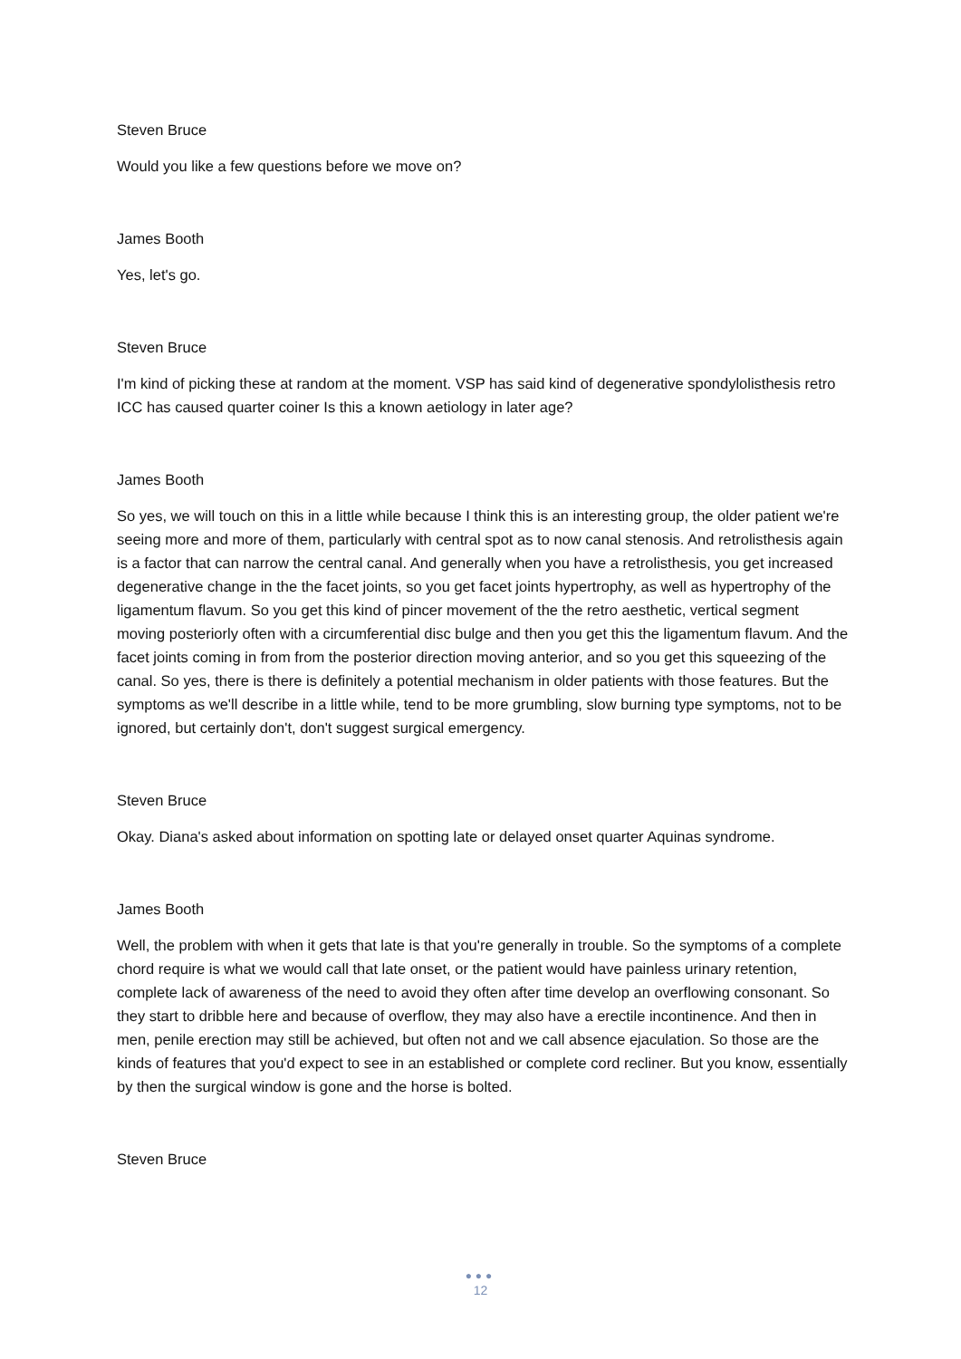Steven Bruce
Would you like a few questions before we move on?
James Booth
Yes, let's go.
Steven Bruce
I'm kind of picking these at random at the moment. VSP has said kind of degenerative spondylolisthesis retro ICC has caused quarter coiner Is this a known aetiology in later age?
James Booth
So yes, we will touch on this in a little while because I think this is an interesting group, the older patient we're seeing more and more of them, particularly with central spot as to now canal stenosis. And retrolisthesis again is a factor that can narrow the central canal. And generally when you have a retrolisthesis, you get increased degenerative change in the the facet joints, so you get facet joints hypertrophy, as well as hypertrophy of the ligamentum flavum. So you get this kind of pincer movement of the the retro aesthetic, vertical segment moving posteriorly often with a circumferential disc bulge and then you get this the ligamentum flavum. And the facet joints coming in from from the posterior direction moving anterior, and so you get this squeezing of the canal. So yes, there is there is definitely a potential mechanism in older patients with those features. But the symptoms as we'll describe in a little while, tend to be more grumbling, slow burning type symptoms, not to be ignored, but certainly don't, don't suggest surgical emergency.
Steven Bruce
Okay. Diana's asked about information on spotting late or delayed onset quarter Aquinas syndrome.
James Booth
Well, the problem with when it gets that late is that you're generally in trouble. So the symptoms of a complete chord require is what we would call that late onset, or the patient would have painless urinary retention, complete lack of awareness of the need to avoid they often after time develop an overflowing consonant. So they start to dribble here and because of overflow, they may also have a erectile incontinence. And then in men, penile erection may still be achieved, but often not and we call absence ejaculation. So those are the kinds of features that you'd expect to see in an established or complete cord recliner. But you know, essentially by then the surgical window is gone and the horse is bolted.
Steven Bruce
●●●
12